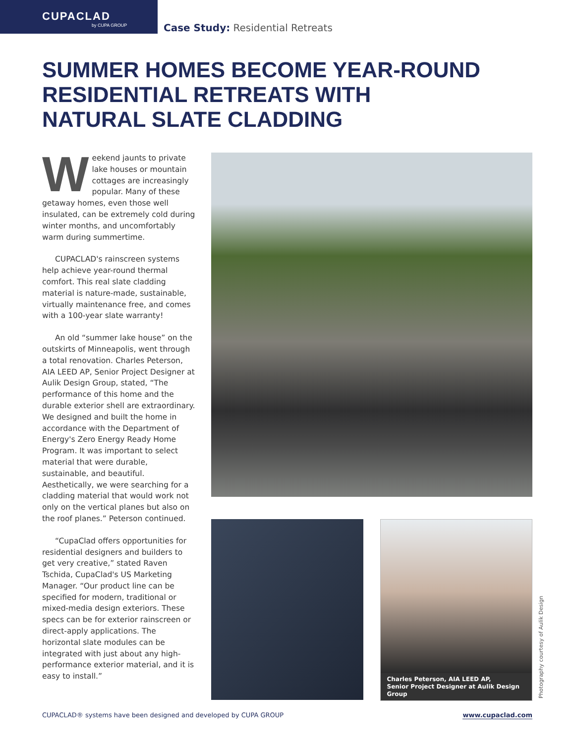CUPACLAD
by CUPA GROUP
Case Study: Residential Retreats
SUMMER HOMES BECOME YEAR-ROUND
RESIDENTIAL RETREATS WITH
NATURAL SLATE CLADDING
Weekend jaunts to private lake houses or mountain cottages are increasingly popular. Many of these getaway homes, even those well insulated, can be extremely cold during winter months, and uncomfortably warm during summertime.
CUPACLAD's rainscreen systems help achieve year-round thermal comfort. This real slate cladding material is nature-made, sustainable, virtually maintenance free, and comes with a 100-year slate warranty!
An old “summer lake house” on the outskirts of Minneapolis, went through a total renovation. Charles Peterson, AIA LEED AP, Senior Project Designer at Aulik Design Group, stated, “The performance of this home and the durable exterior shell are extraordinary. We designed and built the home in accordance with the Department of Energy's Zero Energy Ready Home Program. It was important to select material that were durable, sustainable, and beautiful. Aesthetically, we were searching for a cladding material that would work not only on the vertical planes but also on the roof planes.” Peterson continued.
“CupaClad offers opportunities for residential designers and builders to get very creative,” stated Raven Tschida, CupaClad's US Marketing Manager. “Our product line can be specified for modern, traditional or mixed-media design exteriors. These specs can be for exterior rainscreen or direct-apply applications. The horizontal slate modules can be integrated with just about any high-performance exterior material, and it is easy to install.”
Charles Peterson, AIA LEED AP,
Senior Project Designer at Aulik Design Group
Photography courtesy of Aulik Design
CUPACLAD® systems have been designed and developed by CUPA GROUP www.cupaclad.com